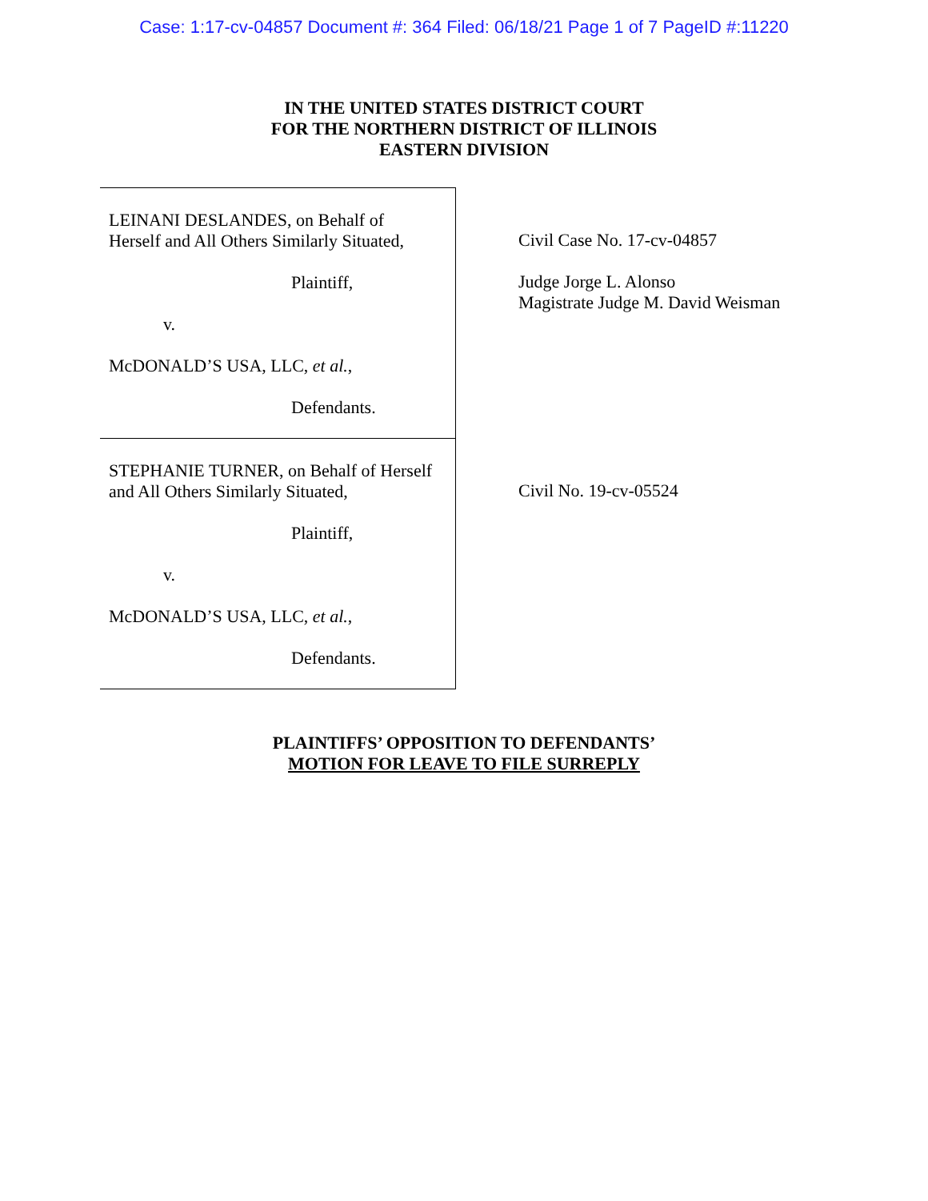Case: 1:17-cv-04857 Document #: 364 Filed: 06/18/21 Page 1 of 7 PageID #:11220
IN THE UNITED STATES DISTRICT COURT
FOR THE NORTHERN DISTRICT OF ILLINOIS
EASTERN DIVISION
LEINANI DESLANDES, on Behalf of
Herself and All Others Similarly Situated,
Plaintiff,
v.
McDONALD’S USA, LLC, et al.,
Defendants.
STEPHANIE TURNER, on Behalf of Herself
and All Others Similarly Situated,
Plaintiff,
v.
McDONALD’S USA, LLC, et al.,
Defendants.
Civil Case No. 17-cv-04857
Judge Jorge L. Alonso
Magistrate Judge M. David Weisman
Civil No. 19-cv-05524
PLAINTIFFS’ OPPOSITION TO DEFENDANTS’
MOTION FOR LEAVE TO FILE SURREPLY